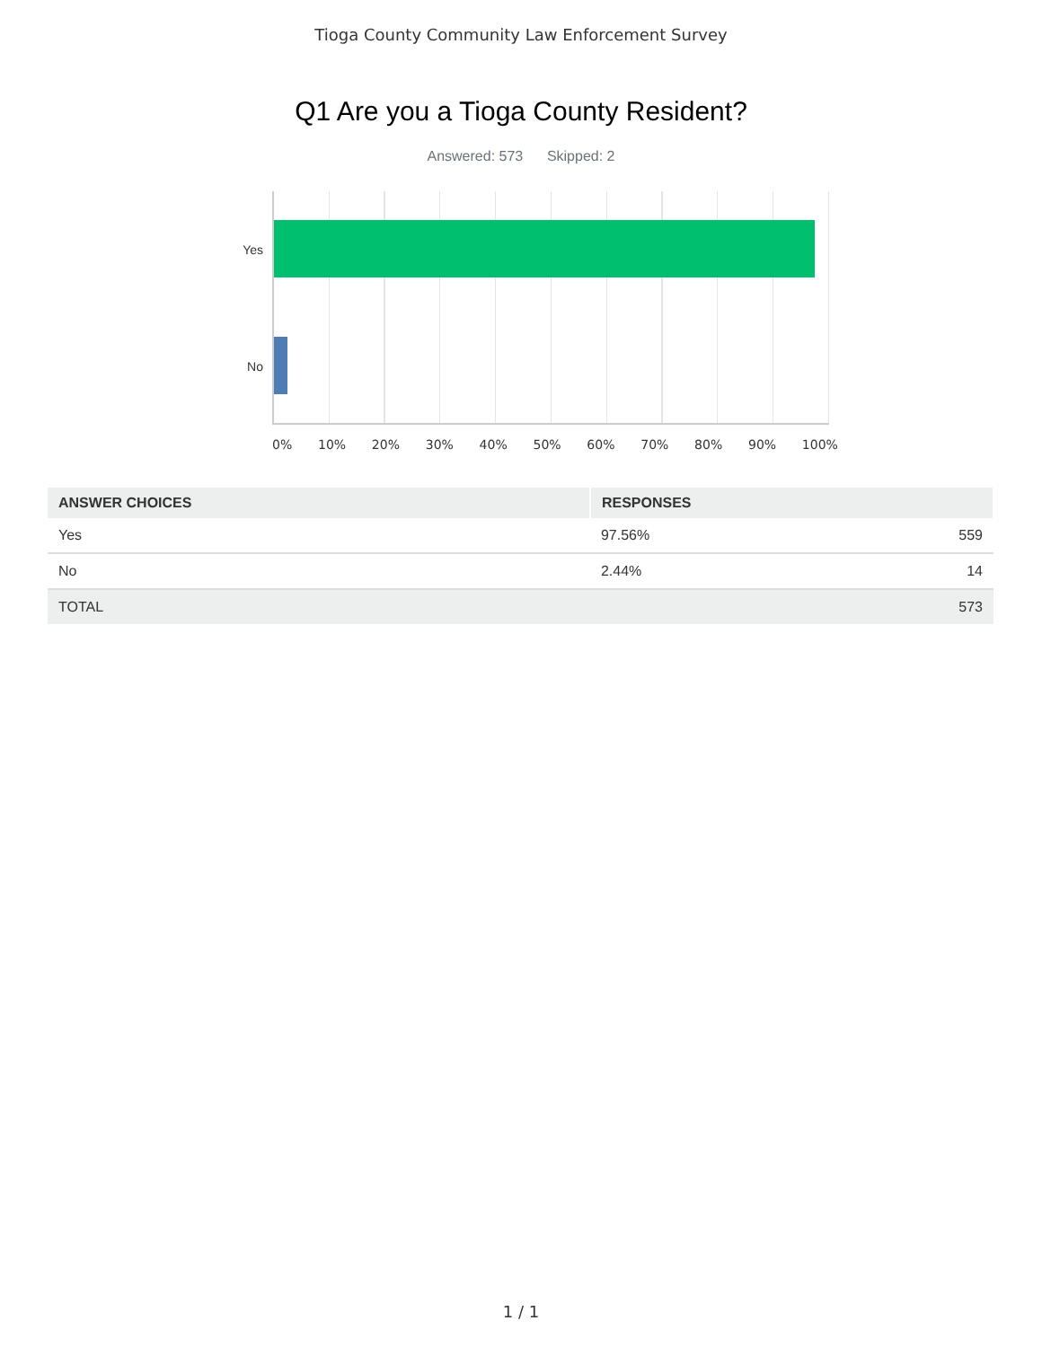Tioga County Community Law Enforcement Survey
Q1 Are you a Tioga County Resident?
Answered: 573 Skipped: 2
Yes
No
0% 10% 20% 30% 40% 50% 60% 70% 80% 90% 100%
| ANSWER CHOICES | RESPONSES | |
| --- | --- | --- |
| Yes | 97.56% | 559 |
| No | 2.44% | 14 |
| TOTAL | | 573 |
1 / 1